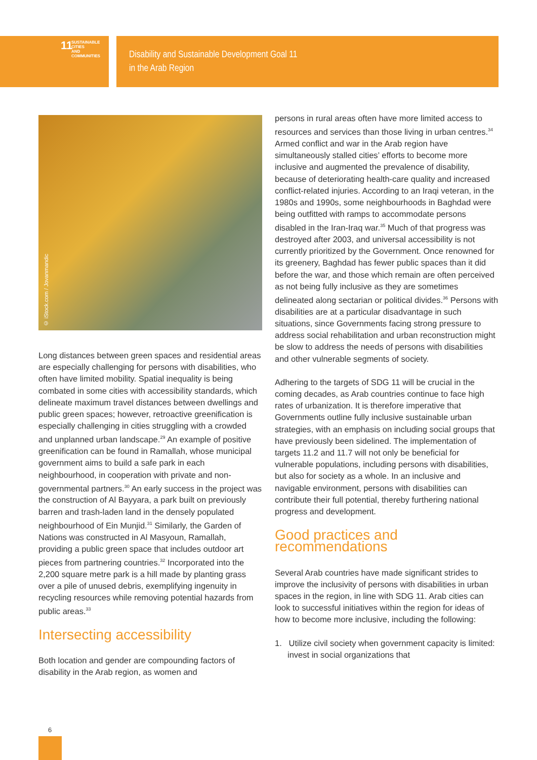11 SUSTAINABLE CITIES
AND COMMUNITIES
Disability and Sustainable Development Goal 11
in the Arab Region
© iStock.com / Jovanmandic
Long distances between green spaces and residential areas are especially challenging for persons with disabilities, who often have limited mobility. Spatial inequality is being combated in some cities with accessibility standards, which delineate maximum travel distances between dwellings and public green spaces; however, retroactive greenification is especially challenging in cities struggling with a crowded and unplanned urban landscape.<sup>29</sup> An example of positive greenification can be found in Ramallah, whose municipal government aims to build a safe park in each neighbourhood, in cooperation with private and non-governmental partners.<sup>30</sup> An early success in the project was the construction of Al Bayyara, a park built on previously barren and trash-laden land in the densely populated neighbourhood of Ein Munjid.<sup>31</sup> Similarly, the Garden of Nations was constructed in Al Masyoun, Ramallah, providing a public green space that includes outdoor art pieces from partnering countries.<sup>32</sup> Incorporated into the 2,200 square metre park is a hill made by planting grass over a pile of unused debris, exemplifying ingenuity in recycling resources while removing potential hazards from public areas.<sup>33</sup>
Intersecting accessibility
Both location and gender are compounding factors of disability in the Arab region, as women and
persons in rural areas often have more limited access to resources and services than those living in urban centres.<sup>34</sup> Armed conflict and war in the Arab region have simultaneously stalled cities’ efforts to become more inclusive and augmented the prevalence of disability, because of deteriorating health-care quality and increased conflict-related injuries. According to an Iraqi veteran, in the 1980s and 1990s, some neighbourhoods in Baghdad were being outfitted with ramps to accommodate persons disabled in the Iran-Iraq war.<sup>35</sup> Much of that progress was destroyed after 2003, and universal accessibility is not currently prioritized by the Government. Once renowned for its greenery, Baghdad has fewer public spaces than it did before the war, and those which remain are often perceived as not being fully inclusive as they are sometimes delineated along sectarian or political divides.<sup>36</sup> Persons with disabilities are at a particular disadvantage in such situations, since Governments facing strong pressure to address social rehabilitation and urban reconstruction might be slow to address the needs of persons with disabilities and other vulnerable segments of society.
Adhering to the targets of SDG 11 will be crucial in the coming decades, as Arab countries continue to face high rates of urbanization. It is therefore imperative that Governments outline fully inclusive sustainable urban strategies, with an emphasis on including social groups that have previously been sidelined. The implementation of targets 11.2 and 11.7 will not only be beneficial for vulnerable populations, including persons with disabilities, but also for society as a whole. In an inclusive and navigable environment, persons with disabilities can contribute their full potential, thereby furthering national progress and development.
Good practices and recommendations
Several Arab countries have made significant strides to improve the inclusivity of persons with disabilities in urban spaces in the region, in line with SDG 11. Arab cities can look to successful initiatives within the region for ideas of how to become more inclusive, including the following:
1. Utilize civil society when government capacity is limited: invest in social organizations that
6